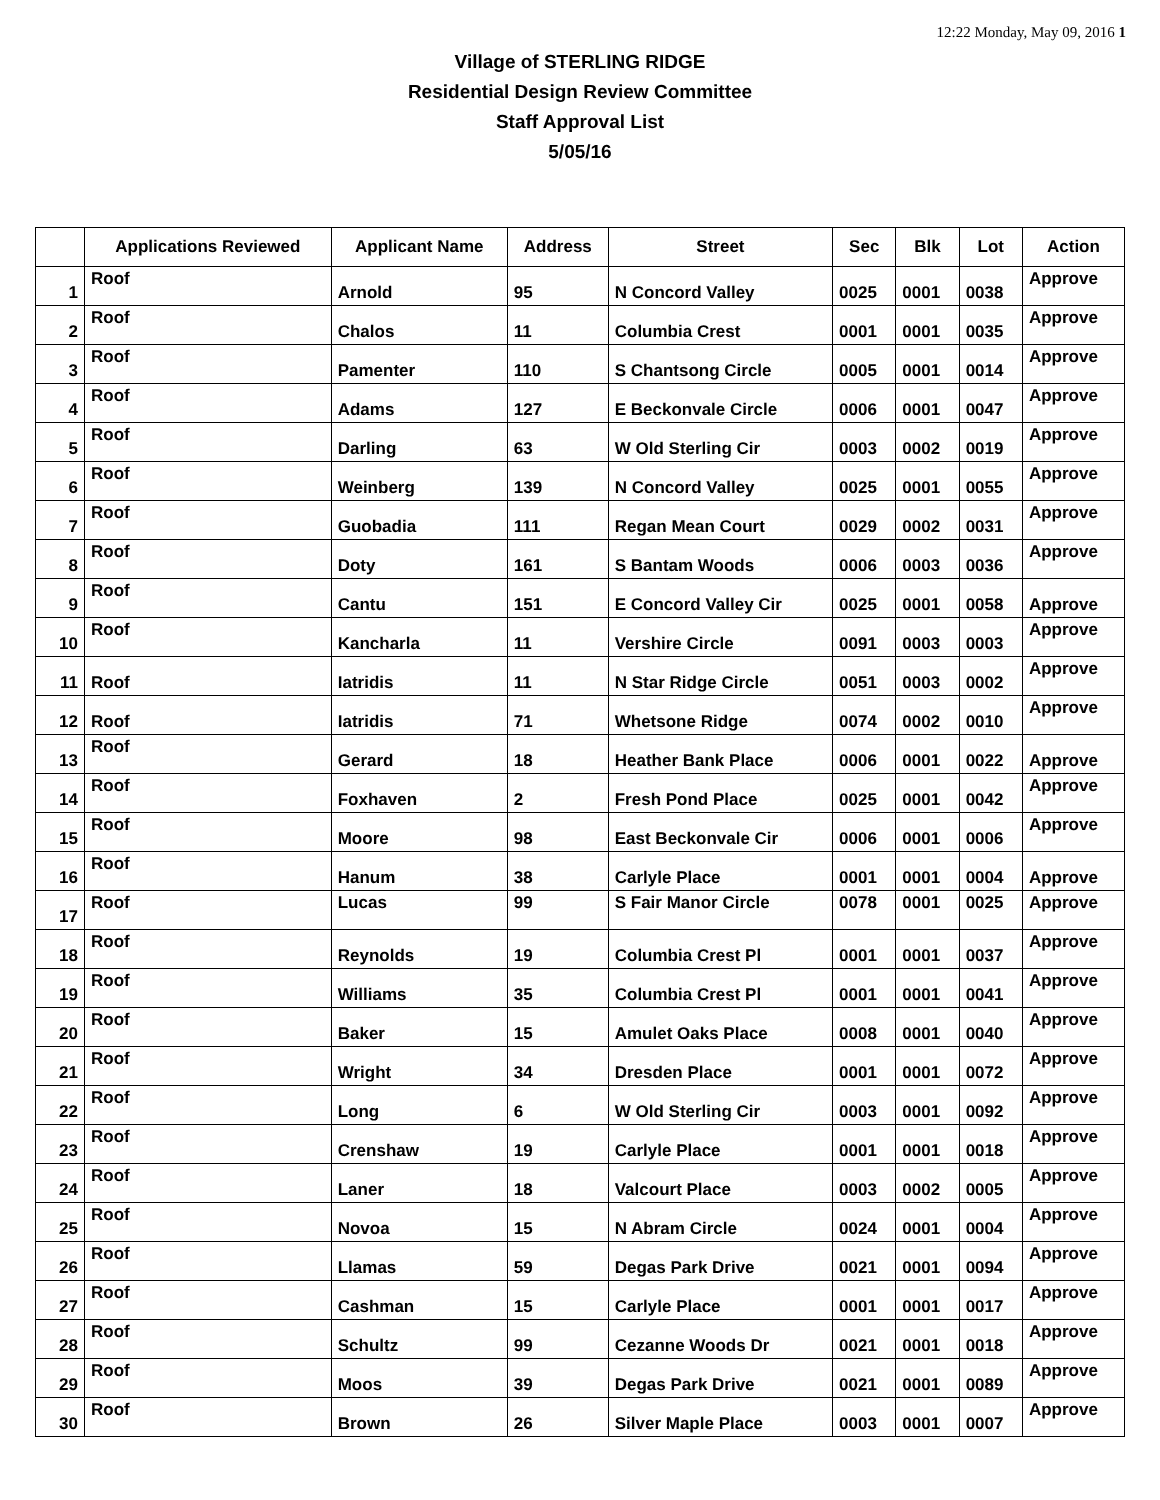12:22 Monday, May 09, 2016 1
Village of STERLING RIDGE
Residential Design Review Committee
Staff Approval List
5/05/16
| | Applications Reviewed | Applicant Name | Address | Street | Sec | Blk | Lot | Action |
| --- | --- | --- | --- | --- | --- | --- | --- | --- |
| 1 | Roof | Arnold | 95 | N Concord Valley | 0025 | 0001 | 0038 | Approve |
| 2 | Roof | Chalos | 11 | Columbia Crest | 0001 | 0001 | 0035 | Approve |
| 3 | Roof | Pamenter | 110 | S Chantsong Circle | 0005 | 0001 | 0014 | Approve |
| 4 | Roof | Adams | 127 | E Beckonvale Circle | 0006 | 0001 | 0047 | Approve |
| 5 | Roof | Darling | 63 | W Old Sterling Cir | 0003 | 0002 | 0019 | Approve |
| 6 | Roof | Weinberg | 139 | N Concord Valley | 0025 | 0001 | 0055 | Approve |
| 7 | Roof | Guobadia | 111 | Regan Mean Court | 0029 | 0002 | 0031 | Approve |
| 8 | Roof | Doty | 161 | S Bantam Woods | 0006 | 0003 | 0036 | Approve |
| 9 | Roof | Cantu | 151 | E Concord Valley Cir | 0025 | 0001 | 0058 | Approve |
| 10 | Roof | Kancharla | 11 | Vershire Circle | 0091 | 0003 | 0003 | Approve |
| 11 | Roof | Iatridis | 11 | N Star Ridge Circle | 0051 | 0003 | 0002 | Approve |
| 12 | Roof | Iatridis | 71 | Whetsone Ridge | 0074 | 0002 | 0010 | Approve |
| 13 | Roof | Gerard | 18 | Heather Bank Place | 0006 | 0001 | 0022 | Approve |
| 14 | Roof | Foxhaven | 2 | Fresh Pond Place | 0025 | 0001 | 0042 | Approve |
| 15 | Roof | Moore | 98 | East Beckonvale Cir | 0006 | 0001 | 0006 | Approve |
| 16 | Roof | Hanum | 38 | Carlyle Place | 0001 | 0001 | 0004 | Approve |
| 17 | Roof | Lucas | 99 | S Fair Manor Circle | 0078 | 0001 | 0025 | Approve |
| 18 | Roof | Reynolds | 19 | Columbia Crest Pl | 0001 | 0001 | 0037 | Approve |
| 19 | Roof | Williams | 35 | Columbia Crest Pl | 0001 | 0001 | 0041 | Approve |
| 20 | Roof | Baker | 15 | Amulet Oaks Place | 0008 | 0001 | 0040 | Approve |
| 21 | Roof | Wright | 34 | Dresden Place | 0001 | 0001 | 0072 | Approve |
| 22 | Roof | Long | 6 | W Old Sterling Cir | 0003 | 0001 | 0092 | Approve |
| 23 | Roof | Crenshaw | 19 | Carlyle Place | 0001 | 0001 | 0018 | Approve |
| 24 | Roof | Laner | 18 | Valcourt Place | 0003 | 0002 | 0005 | Approve |
| 25 | Roof | Novoa | 15 | N Abram Circle | 0024 | 0001 | 0004 | Approve |
| 26 | Roof | Llamas | 59 | Degas Park Drive | 0021 | 0001 | 0094 | Approve |
| 27 | Roof | Cashman | 15 | Carlyle Place | 0001 | 0001 | 0017 | Approve |
| 28 | Roof | Schultz | 99 | Cezanne Woods Dr | 0021 | 0001 | 0018 | Approve |
| 29 | Roof | Moos | 39 | Degas Park Drive | 0021 | 0001 | 0089 | Approve |
| 30 | Roof | Brown | 26 | Silver Maple Place | 0003 | 0001 | 0007 | Approve |